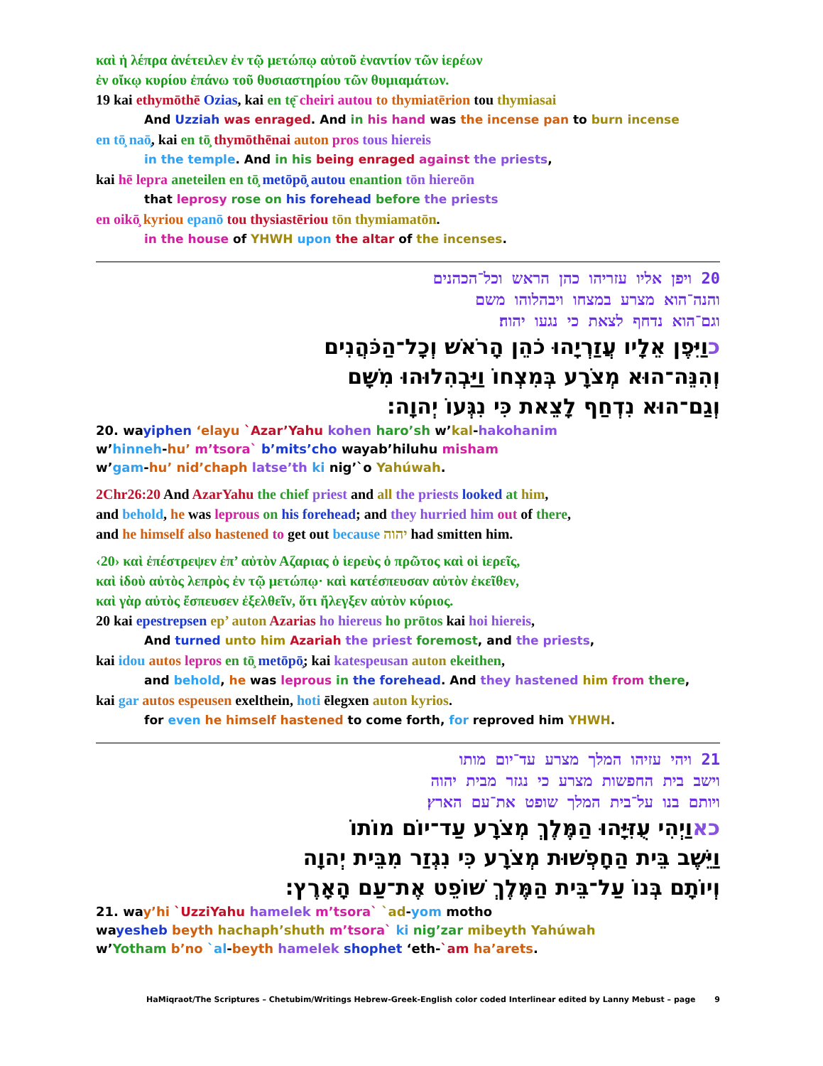καὶ ἡ λέπρα ἀνέτειλεν ἐν τῷ μετώπῳ αὐτοῦ ἐναντίον τῶν ἱερέων
ἐν οἴκῳ κυρίου ἐπάνω τοῦ θυσιαστηρίου τῶν θυμιαμάτων.
19 kai ethymōthē Ozias, kai en tę̄ cheiri autou to thymiatērion tou thymiasai
And Uzziah was enraged. And in his hand was the incense pan to burn incense
en tō̧ naō̧, kai en tō̧ thymōthēnai auton pros tous hiereis
in the temple. And in his being enraged against the priests,
kai hē lepra aneteilen en tō̧ metōpō̧ autou enantion tōn hiereōn
that leprosy rose on his forehead before the priests
en oikō̧ kyriou epanō tou thysiastēriou tōn thymiamatōn.
in the house of YHWH upon the altar of the incenses.
20 ויפן אליו עזריהו כהן הראש וכל־הכהנים
והנה־הוא מצרע במצחו ויבהלוהו משם
וגם־הוא נדחף לצאת כי נגעו יהוה׃
כוַיִּפֶן אֵלָיו עֲזַרְיָהוּ כֹהֵן הָרֹאשׁ וְכָל־הַכֹּהֲנִים
וְהִנֵּה־הוּא מְצֹרָע בְּמִצְחוֹ וַיַּבְהִלוּהוּ מִשָּׁם
וְגַם־הוּא נִדְחַף לָצֵאת כִּי נִגְּעוֹ יְהוָה׃
20. wayiphen ‘elayu `Azar’Yahu kohen haro’sh w’kal-hakohanim
w’hinneh-hu’ m’tsora` b’mits’cho wayab’hiluhu misham
w’gam-hu’ nid’chaph latse’th ki nig’`o Yahúwah.
2Chr26:20 And AzarYahu the chief priest and all the priests looked at him,
and behold, he was leprous on his forehead; and they hurried him out of there,
and he himself also hastened to get out because יהוה had smitten him.
‹20› καὶ ἐπέστρεψεν ἐπ’ αὐτὸν Αζαριας ὁ ἱερεὺς ὁ πρῶτος καὶ οἱ ἱερεῖς,
καὶ ἰδοὺ αὐτὸς λεπρὸς ἐν τῷ μετώπῳ· καὶ κατέσπευσαν αὐτὸν ἐκεῖθεν,
καὶ γὰρ αὐτὸς ἔσπευσεν ἐξελθεῖν, ὅτι ἤλεγξεν αὐτὸν κύριος.
20 kai epestrepsen ep’ auton Azarias ho hiereus ho prōtos kai hoi hiereis,
And turned unto him Azariah the priest foremost, and the priests,
kai idou autos lepros en tō̧ metōpō̧; kai katespeusan auton ekeithen,
and behold, he was leprous in the forehead. And they hastened him from there,
kai gar autos espeusen exelthein, hoti ēlegxen auton kyrios.
for even he himself hastened to come forth, for reproved him YHWH.
21 ויהי עזיהו המלך מצרע עד־יום מותו
וישב בית החפשות מצרע כי נגזר מבית יהוה
ויותם בנו על־בית המלך שופט את־עם הארץ׃
כאוַיְהִי עֻזִּיָּהוּ הַמֶּלֶךְ מְצֹרָע עַד־יוֹם מוֹתוֹ
וַיֵּשֶׁב בֵּית הַחָפְשׁוּת מְצֹרָע כִּי נִגְזַר מִבֵּית יְהוָה
וְיוֹתָם בְּנוֹ עַל־בֵּית הַמֶּלֶךְ שׁוֹפֵט אֶת־עַם הָאָרֶץ׃
21. way’hi `UzziYahu hamelek m’tsora` `ad-yom motho
wayesheb beyth hachaph’shuth m’tsora` ki nig’zar mibeyth Yahúwah
w’Yotham b’no `al-beyth hamelek shophet ‘eth-`am ha’arets.
HaMiqraot/The Scriptures – Chetubim/Writings Hebrew-Greek-English color coded Interlinear edited by Lanny Mebust – page 9